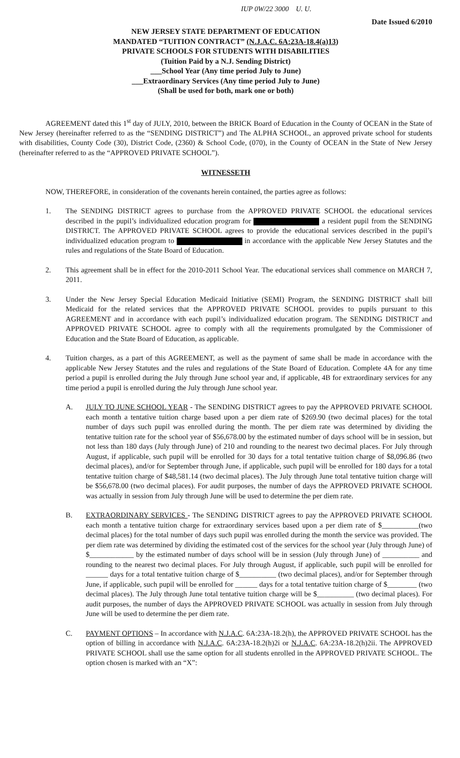IUP 0W/22 3000 U. U.
Date Issued 6/2010
NEW JERSEY STATE DEPARTMENT OF EDUCATION
MANDATED “TUITION CONTRACT” (N.J.A.C. 6A:23A-18.4(a)13)
PRIVATE SCHOOLS FOR STUDENTS WITH DISABILITIES
(Tuition Paid by a N.J. Sending District)
___School Year (Any time period July to June)
___Extraordinary Services (Any time period July to June)
(Shall be used for both, mark one or both)
AGREEMENT dated this 1<sup>st</sup> day of JULY, 2010, between the BRICK Board of Education in the County of OCEAN in the State of New Jersey (hereinafter referred to as the “SENDING DISTRICT”) and The ALPHA SCHOOL, an approved private school for students with disabilities, County Code (30), District Code, (2360) & School Code, (070), in the County of OCEAN in the State of New Jersey (hereinafter referred to as the “APPROVED PRIVATE SCHOOL”).
WITNESSETH
NOW, THEREFORE, in consideration of the covenants herein contained, the parties agree as follows:
1. The SENDING DISTRICT agrees to purchase from the APPROVED PRIVATE SCHOOL the educational services described in the pupil’s individualized education program for a resident pupil from the SENDING DISTRICT. The APPROVED PRIVATE SCHOOL agrees to provide the educational services described in the pupil’s individualized education program to in accordance with the applicable New Jersey Statutes and the rules and regulations of the State Board of Education.
2. This agreement shall be in effect for the 2010-2011 School Year. The educational services shall commence on MARCH 7, 2011.
3. Under the New Jersey Special Education Medicaid Initiative (SEMI) Program, the SENDING DISTRICT shall bill Medicaid for the related services that the APPROVED PRIVATE SCHOOL provides to pupils pursuant to this AGREEMENT and in accordance with each pupil’s individualized education program. The SENDING DISTRICT and APPROVED PRIVATE SCHOOL agree to comply with all the requirements promulgated by the Commissioner of Education and the State Board of Education, as applicable.
4. Tuition charges, as a part of this AGREEMENT, as well as the payment of same shall be made in accordance with the applicable New Jersey Statutes and the rules and regulations of the State Board of Education. Complete 4A for any time period a pupil is enrolled during the July through June school year and, if applicable, 4B for extraordinary services for any time period a pupil is enrolled during the July through June school year.
A. JULY TO JUNE SCHOOL YEAR - The SENDING DISTRICT agrees to pay the APPROVED PRIVATE SCHOOL each month a tentative tuition charge based upon a per diem rate of $269.90 (two decimal places) for the total number of days such pupil was enrolled during the month. The per diem rate was determined by dividing the tentative tuition rate for the school year of $56,678.00 by the estimated number of days school will be in session, but not less than 180 days (July through June) of 210 and rounding to the nearest two decimal places. For July through August, if applicable, such pupil will be enrolled for 30 days for a total tentative tuition charge of $8,096.86 (two decimal places), and/or for September through June, if applicable, such pupil will be enrolled for 180 days for a total tentative tuition charge of $48,581.14 (two decimal places). The July through June total tentative tuition charge will be $56,678.00 (two decimal places). For audit purposes, the number of days the APPROVED PRIVATE SCHOOL was actually in session from July through June will be used to determine the per diem rate.
B. EXTRAORDINARY SERVICES - The SENDING DISTRICT agrees to pay the APPROVED PRIVATE SCHOOL each month a tentative tuition charge for extraordinary services based upon a per diem rate of $__________(two decimal places) for the total number of days such pupil was enrolled during the month the service was provided. The per diem rate was determined by dividing the estimated cost of the services for the school year (July through June) of $____________ by the estimated number of days school will be in session (July through June) of __________ and rounding to the nearest two decimal places. For July through August, if applicable, such pupil will be enrolled for ______ days for a total tentative tuition charge of $__________ (two decimal places), and/or for September through June, if applicable, such pupil will be enrolled for ______ days for a total tentative tuition charge of $________ (two decimal places). The July through June total tentative tuition charge will be $__________ (two decimal places). For audit purposes, the number of days the APPROVED PRIVATE SCHOOL was actually in session from July through June will be used to determine the per diem rate.
C. PAYMENT OPTIONS – In accordance with N.J.A.C. 6A:23A-18.2(h), the APPROVED PRIVATE SCHOOL has the option of billing in accordance with N.J.A.C. 6A:23A-18.2(h)2i or N.J.A.C. 6A:23A-18.2(h)2ii. The APPROVED PRIVATE SCHOOL shall use the same option for all students enrolled in the APPROVED PRIVATE SCHOOL. The option chosen is marked with an “X”: